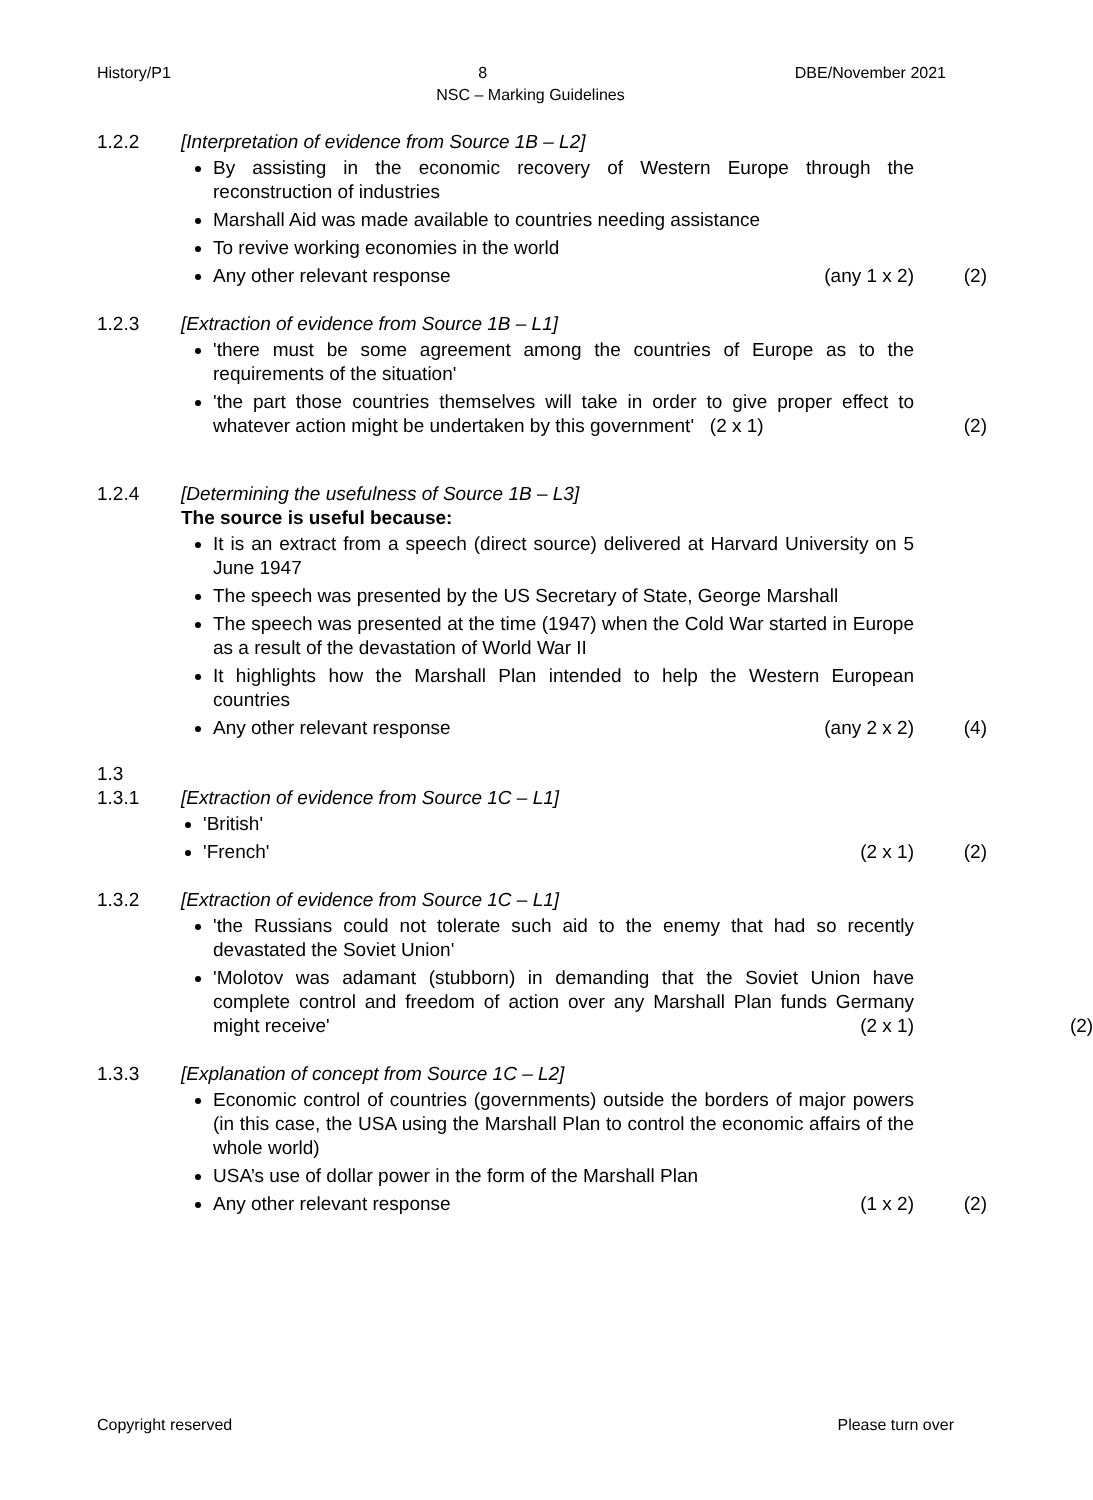History/P1 8 DBE/November 2021
NSC – Marking Guidelines
1.2.2 [Interpretation of evidence from Source 1B – L2]
By assisting in the economic recovery of Western Europe through the reconstruction of industries
Marshall Aid was made available to countries needing assistance
To revive working economies in the world
Any other relevant response (any 1 x 2) (2)
1.2.3 [Extraction of evidence from Source 1B – L1]
'there must be some agreement among the countries of Europe as to the requirements of the situation'
'the part those countries themselves will take in order to give proper effect to whatever action might be undertaken by this government' (2 x 1) (2)
1.2.4 [Determining the usefulness of Source 1B – L3]
The source is useful because:
It is an extract from a speech (direct source) delivered at Harvard University on 5 June 1947
The speech was presented by the US Secretary of State, George Marshall
The speech was presented at the time (1947) when the Cold War started in Europe as a result of the devastation of World War II
It highlights how the Marshall Plan intended to help the Western European countries
Any other relevant response (any 2 x 2) (4)
1.3
1.3.1 [Extraction of evidence from Source 1C – L1]
'British'
'French' (2 x 1) (2)
1.3.2 [Extraction of evidence from Source 1C – L1]
'the Russians could not tolerate such aid to the enemy that had so recently devastated the Soviet Union'
'Molotov was adamant (stubborn) in demanding that the Soviet Union have complete control and freedom of action over any Marshall Plan funds Germany might receive' (2 x 1) (2)
1.3.3 [Explanation of concept from Source 1C – L2]
Economic control of countries (governments) outside the borders of major powers (in this case, the USA using the Marshall Plan to control the economic affairs of the whole world)
USA’s use of dollar power in the form of the Marshall Plan
Any other relevant response (1 x 2) (2)
Copyright reserved Please turn over